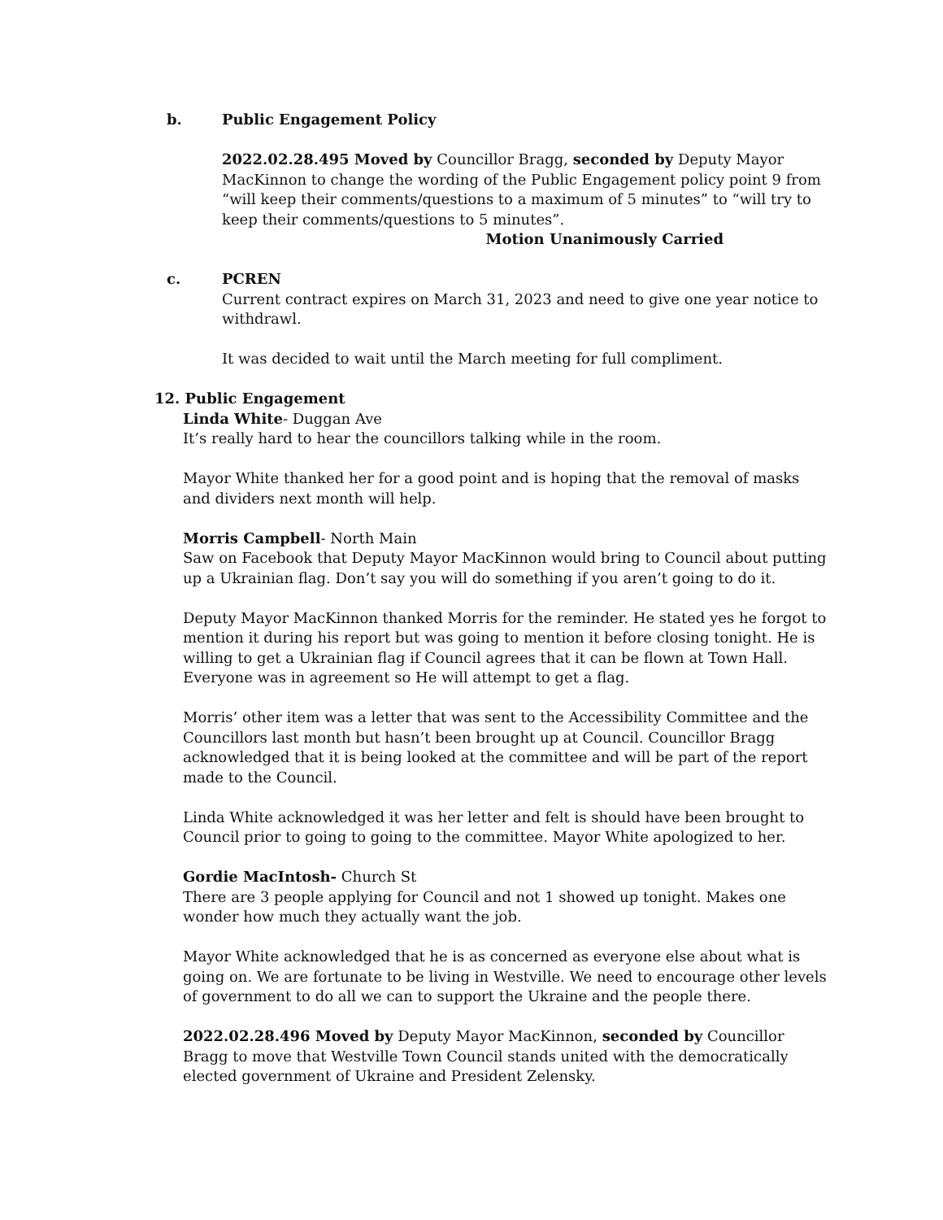b. Public Engagement Policy
2022.02.28.495 Moved by Councillor Bragg, seconded by Deputy Mayor MacKinnon to change the wording of the Public Engagement policy point 9 from “will keep their comments/questions to a maximum of 5 minutes” to “will try to keep their comments/questions to 5 minutes”.
Motion Unanimously Carried
c. PCREN
Current contract expires on March 31, 2023 and need to give one year notice to withdrawl.
It was decided to wait until the March meeting for full compliment.
12. Public Engagement
Linda White- Duggan Ave
It’s really hard to hear the councillors talking while in the room.
Mayor White thanked her for a good point and is hoping that the removal of masks and dividers next month will help.
Morris Campbell- North Main
Saw on Facebook that Deputy Mayor MacKinnon would bring to Council about putting up a Ukrainian flag. Don’t say you will do something if you aren’t going to do it.
Deputy Mayor MacKinnon thanked Morris for the reminder. He stated yes he forgot to mention it during his report but was going to mention it before closing tonight. He is willing to get a Ukrainian flag if Council agrees that it can be flown at Town Hall. Everyone was in agreement so He will attempt to get a flag.
Morris’ other item was a letter that was sent to the Accessibility Committee and the Councillors last month but hasn’t been brought up at Council. Councillor Bragg acknowledged that it is being looked at the committee and will be part of the report made to the Council.
Linda White acknowledged it was her letter and felt is should have been brought to Council prior to going to going to the committee. Mayor White apologized to her.
Gordie MacIntosh- Church St
There are 3 people applying for Council and not 1 showed up tonight. Makes one wonder how much they actually want the job.
Mayor White acknowledged that he is as concerned as everyone else about what is going on. We are fortunate to be living in Westville. We need to encourage other levels of government to do all we can to support the Ukraine and the people there.
2022.02.28.496 Moved by Deputy Mayor MacKinnon, seconded by Councillor Bragg to move that Westville Town Council stands united with the democratically elected government of Ukraine and President Zelensky.